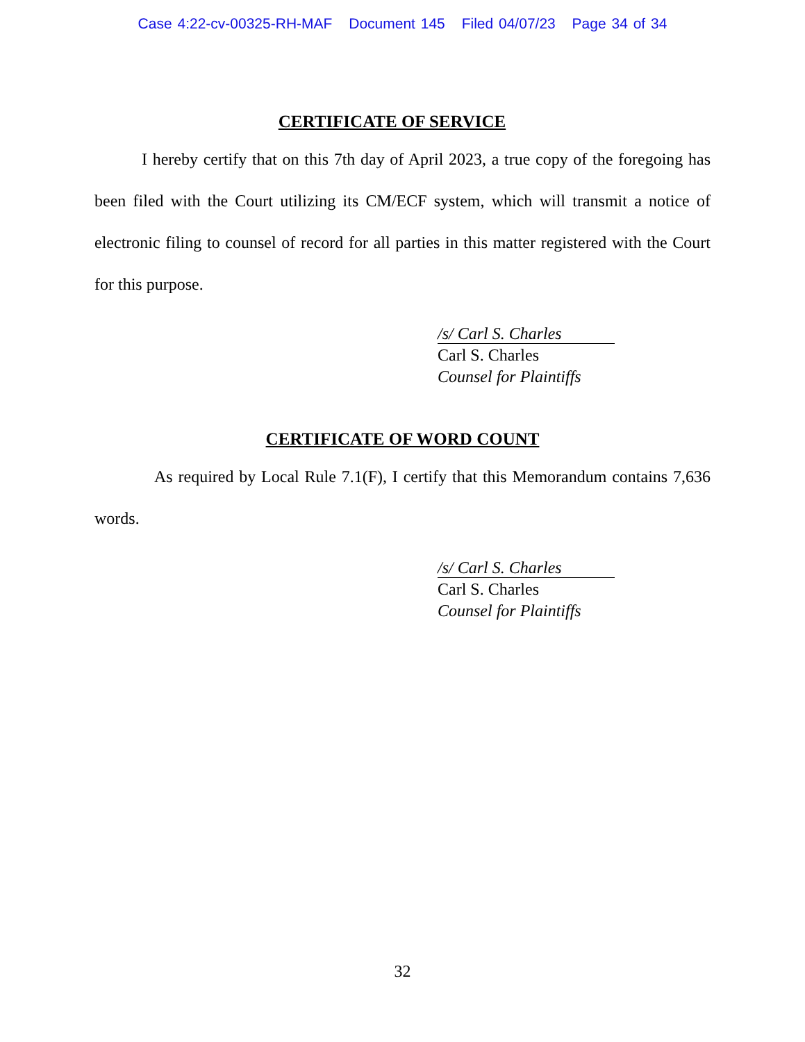Case 4:22-cv-00325-RH-MAF Document 145 Filed 04/07/23 Page 34 of 34
CERTIFICATE OF SERVICE
I hereby certify that on this 7th day of April 2023, a true copy of the foregoing has been filed with the Court utilizing its CM/ECF system, which will transmit a notice of electronic filing to counsel of record for all parties in this matter registered with the Court for this purpose.
/s/ Carl S. Charles
Carl S. Charles
Counsel for Plaintiffs
CERTIFICATE OF WORD COUNT
As required by Local Rule 7.1(F), I certify that this Memorandum contains 7,636 words.
/s/ Carl S. Charles
Carl S. Charles
Counsel for Plaintiffs
32